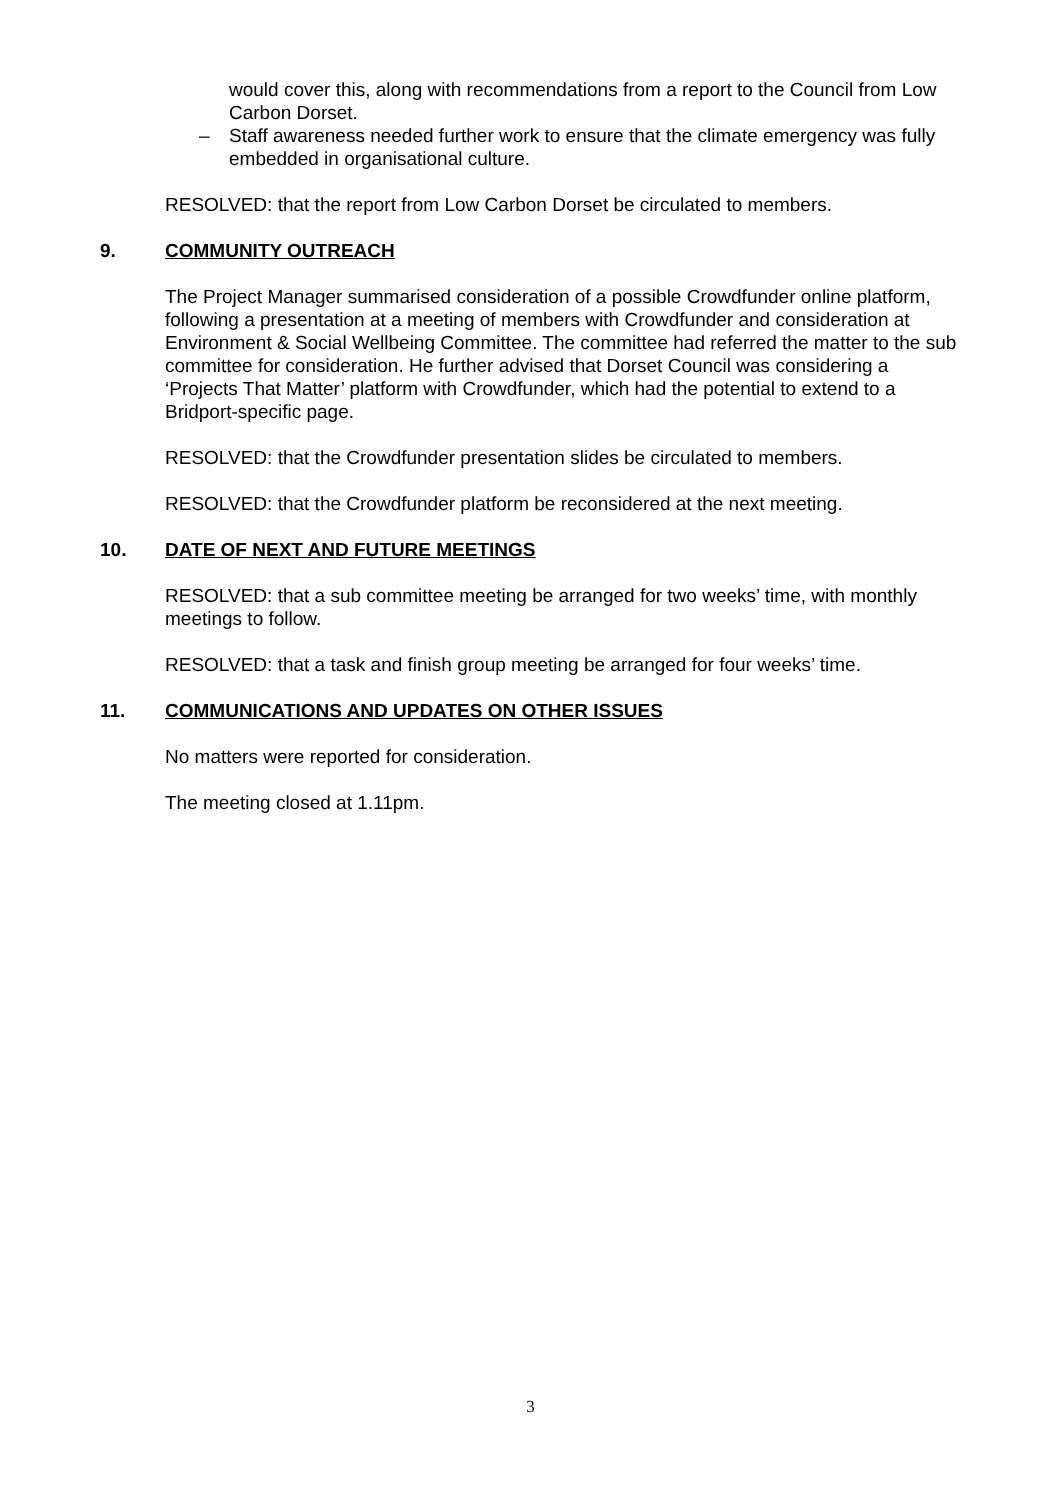would cover this, along with recommendations from a report to the Council from Low Carbon Dorset.
– Staff awareness needed further work to ensure that the climate emergency was fully embedded in organisational culture.
RESOLVED: that the report from Low Carbon Dorset be circulated to members.
9. COMMUNITY OUTREACH
The Project Manager summarised consideration of a possible Crowdfunder online platform, following a presentation at a meeting of members with Crowdfunder and consideration at Environment & Social Wellbeing Committee. The committee had referred the matter to the sub committee for consideration. He further advised that Dorset Council was considering a ‘Projects That Matter’ platform with Crowdfunder, which had the potential to extend to a Bridport-specific page.
RESOLVED: that the Crowdfunder presentation slides be circulated to members.
RESOLVED: that the Crowdfunder platform be reconsidered at the next meeting.
10. DATE OF NEXT AND FUTURE MEETINGS
RESOLVED: that a sub committee meeting be arranged for two weeks’ time, with monthly meetings to follow.
RESOLVED: that a task and finish group meeting be arranged for four weeks’ time.
11. COMMUNICATIONS AND UPDATES ON OTHER ISSUES
No matters were reported for consideration.
The meeting closed at 1.11pm.
3